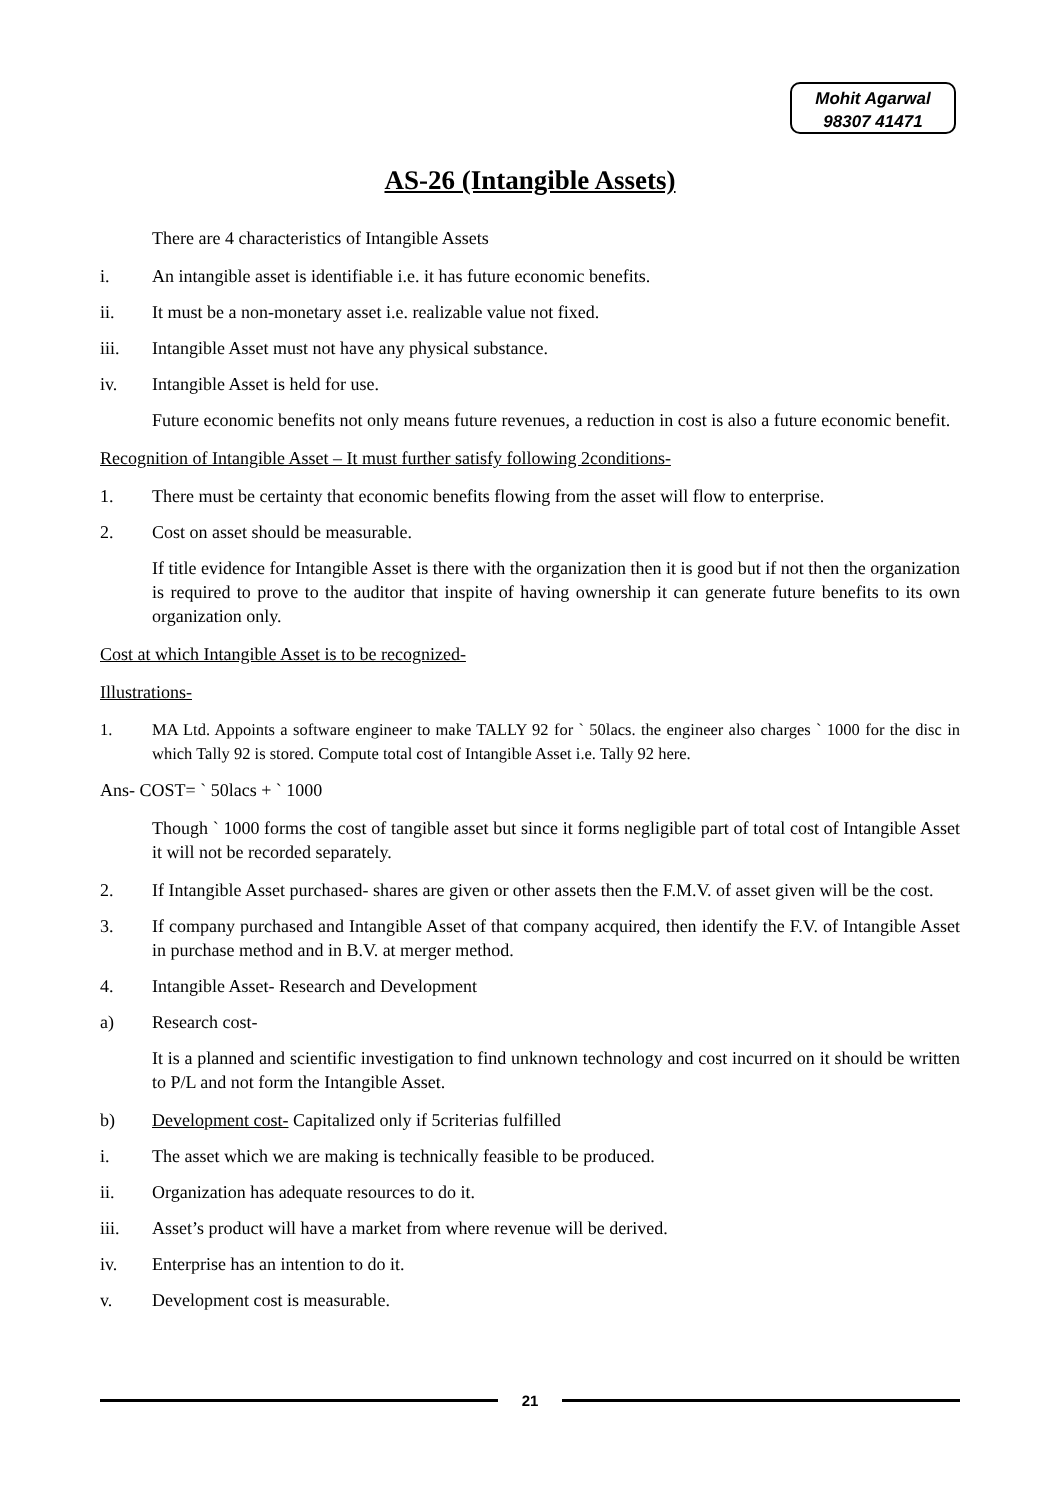Mohit Agarwal
98307 41471
AS-26 (Intangible Assets)
There are 4 characteristics of Intangible Assets
i. An intangible asset is identifiable i.e. it has future economic benefits.
ii. It must be a non-monetary asset i.e. realizable value not fixed.
iii. Intangible Asset must not have any physical substance.
iv. Intangible Asset is held for use.
Future economic benefits not only means future revenues, a reduction in cost is also a future economic benefit.
Recognition of Intangible Asset – It must further satisfy following 2conditions-
1. There must be certainty that economic benefits flowing from the asset will flow to enterprise.
2. Cost on asset should be measurable.
If title evidence for Intangible Asset is there with the organization then it is good but if not then the organization is required to prove to the auditor that inspite of having ownership it can generate future benefits to its own organization only.
Cost at which Intangible Asset is to be recognized-
Illustrations-
1. MA Ltd. Appoints a software engineer to make TALLY 92 for ` 50lacs. the engineer also charges ` 1000 for the disc in which Tally 92 is stored. Compute total cost of Intangible Asset i.e. Tally 92 here.
Ans- COST= ` 50lacs + ` 1000
Though ` 1000 forms the cost of tangible asset but since it forms negligible part of total cost of Intangible Asset it will not be recorded separately.
2. If Intangible Asset purchased- shares are given or other assets then the F.M.V. of asset given will be the cost.
3. If company purchased and Intangible Asset of that company acquired, then identify the F.V. of Intangible Asset in purchase method and in B.V. at merger method.
4. Intangible Asset- Research and Development
a) Research cost-
It is a planned and scientific investigation to find unknown technology and cost incurred on it should be written to P/L and not form the Intangible Asset.
b) Development cost- Capitalized only if 5criterias fulfilled
i. The asset which we are making is technically feasible to be produced.
ii. Organization has adequate resources to do it.
iii. Asset’s product will have a market from where revenue will be derived.
iv. Enterprise has an intention to do it.
v. Development cost is measurable.
21